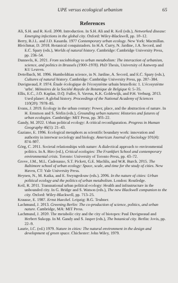UPE versus ecological urbanism 65
References
Ali, S.H. and R. Keil. 2008. Introduction. In S.H. Ali and R. Keil (eds.), Networked disease: Emerging infections in the global city. Oxford: Wiley-Blackwell, pp. 10–12.
Berry, B.J.L. and J.D. Kasarda. 1977 Contemporary urban ecology. New York: Macmillan.
Bleichmar, D. 2018. Botanical conquistadors. In H.A. Curry, N. Jardine, J.A. Secord, and E.C. Spary (eds.), Worlds of natural history. Cambridge: Cambridge University Press, pp. 236–54.
Danneels, K. 2021. From sociobiology to urban metabolism: The interaction of urbanism, science, and politics in Brussels (1900–1978). PhD Thesis, University of Antwerp and KU Leuven.
Dettelbach, M. 1996. Humboldtian science, in N. Jardine, A. Secord, and E.C. Spary (eds.), Cultures of natural history. Cambridge: Cambridge University Press, pp. 287–384.
Duvigneaud, P. 1974. Étude écologique de l'écosystème urbain bruxellois: 1. L'écosystème 'urbs'. Mémoires de la Société Royale de Botanique de Belgique 6: 5–35.
Ellis, E.C., J.O. Kaplan, D.Q. Fuller, S. Vavrus, K.K. Goldewijk, and P.H. Verburg. 2013. Used planet: A global history. Proceedings of the National Academy of Sciences 110(20): 7978–85.
Evans, J. 2019. Ecology in the urban century: Power, place, and the abstraction of nature. In H. Ernstson and S. Sörlin (eds.), Grounding urban natures: Histories and futures of urban ecologies. Cambridge: MIT Press, pp. 303–22.
Gandy, M. 2022. Urban political ecology: A critical reconfiguration. Progress in Human Geography 46(1): 21–43.
Gaziano, E. 1996. Ecological metaphors as scientific boundary work: innovation and authority in interwar sociology and biology. American Journal of Sociology 101(4): 874–907.
Görg, C. 2011. Societal relationships with nature: A dialectical approach to environmental politics. In A. Biro (ed.), Critical ecologies: The Frankfurt School and contemporary environmental crisis. Toronto: University of Toronto Press, pp. 43–72.
Grove, J.M., M.L. Cadenasso, S.T. Pickett, G.E. Machlis, and W.R. Burch. 2015. The Baltimore school of urban ecology: Space, scale, and time for the study of cities. New Haven, CT: Yale University Press.
Heynen, N., M. Kaika, and E. Swyngedouw (eds.). 2006. In the nature of cities: Urban political ecology and the politics of urban metabolism. London: Routledge.
Keil, R. 2011. Transnational urban political ecology: Health and infrastructure in the unbounded city. In G. Bridge and S. Watson (eds.), The new Blackwell companion to the city. Oxford: Wiley-Blackwell, pp. 713–25.
Krausse, E. 1987. Ernst Haeckel. Leipzig: B.G. Teubner.
Lachmund, J. 2013. Greening Berlin: The co-production of science, politics, and urban nature. Cambridge, MA: MIT Press.
Lachmund, J. 2020. The metabolic city and the city of biotopes: Paul Duvigneaud and Herbert Sukopp. In M. Gandy and S. Jasper (eds.), The botanical city. Berlin: Jovis, pp. 22–9.
Laurie, I.C. (ed.) 1979. Nature in cities: The natural environment in the design and development of green space. Chichester: John Wiley, 1979.